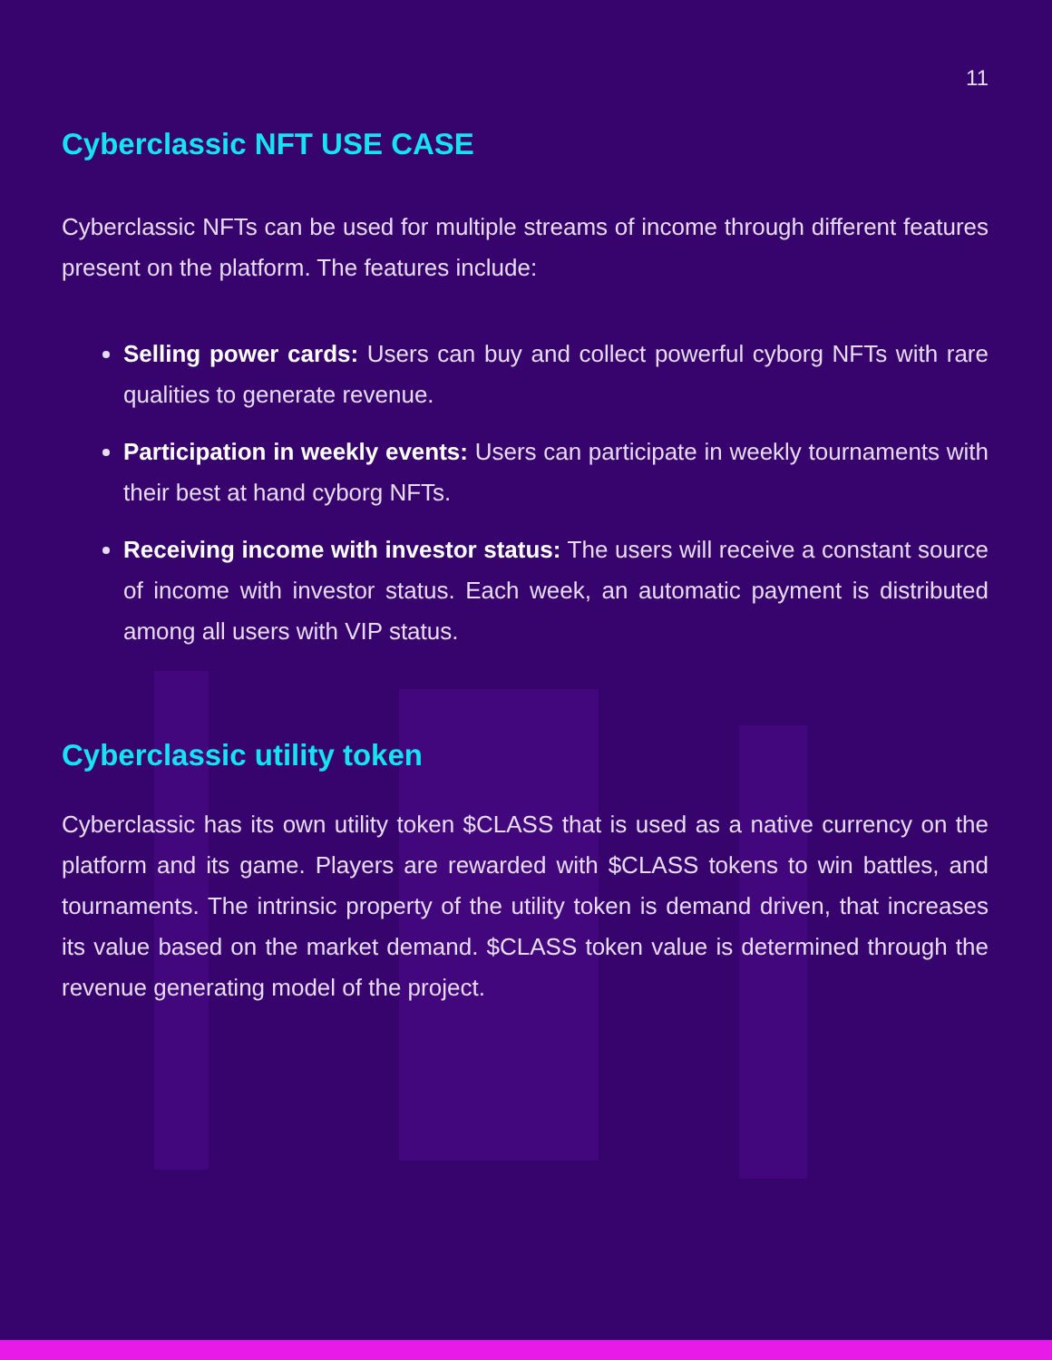11
Cyberclassic NFT USE CASE
Cyberclassic NFTs can be used for multiple streams of income through different features present on the platform. The features include:
Selling power cards: Users can buy and collect powerful cyborg NFTs with rare qualities to generate revenue.
Participation in weekly events: Users can participate in weekly tournaments with their best at hand cyborg NFTs.
Receiving income with investor status: The users will receive a constant source of income with investor status. Each week, an automatic payment is distributed among all users with VIP status.
Cyberclassic utility token
Cyberclassic has its own utility token $CLASS that is used as a native currency on the platform and its game. Players are rewarded with $CLASS tokens to win battles, and tournaments. The intrinsic property of the utility token is demand driven, that increases its value based on the market demand. $CLASS token value is determined through the revenue generating model of the project.